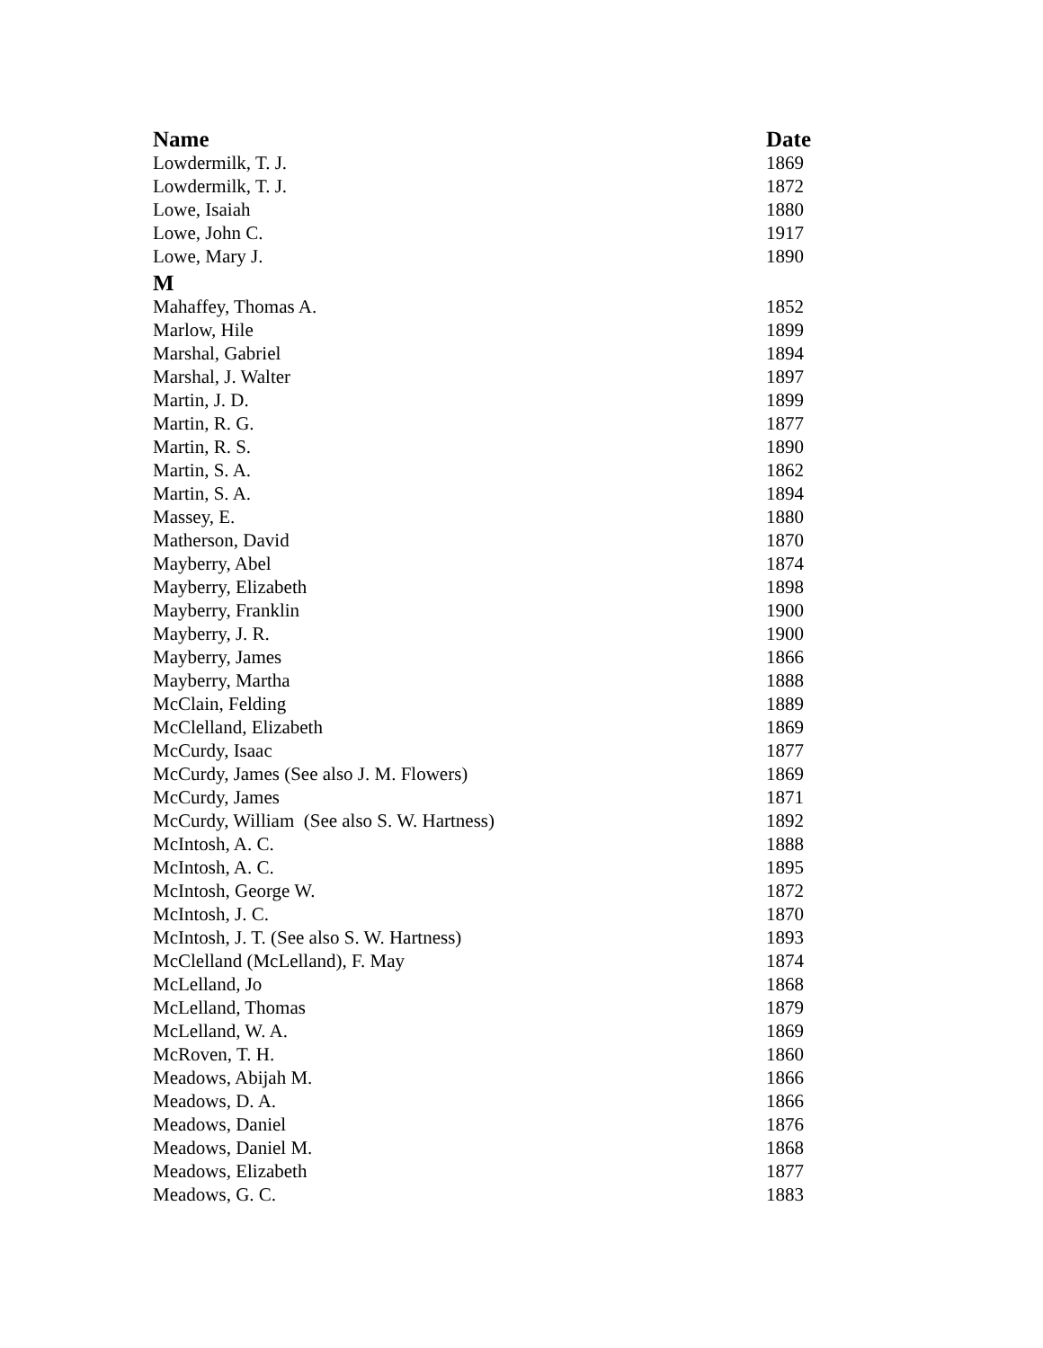| Name | Date |
| --- | --- |
| Lowdermilk, T. J. | 1869 |
| Lowdermilk, T. J. | 1872 |
| Lowe, Isaiah | 1880 |
| Lowe, John C. | 1917 |
| Lowe, Mary J. | 1890 |
| M | |
| Mahaffey, Thomas A. | 1852 |
| Marlow, Hile | 1899 |
| Marshal, Gabriel | 1894 |
| Marshal, J. Walter | 1897 |
| Martin, J. D. | 1899 |
| Martin, R. G. | 1877 |
| Martin, R. S. | 1890 |
| Martin, S. A. | 1862 |
| Martin, S. A. | 1894 |
| Massey, E. | 1880 |
| Matherson, David | 1870 |
| Mayberry, Abel | 1874 |
| Mayberry, Elizabeth | 1898 |
| Mayberry, Franklin | 1900 |
| Mayberry, J. R. | 1900 |
| Mayberry, James | 1866 |
| Mayberry, Martha | 1888 |
| McClain, Felding | 1889 |
| McClelland, Elizabeth | 1869 |
| McCurdy, Isaac | 1877 |
| McCurdy, James (See also J. M. Flowers) | 1869 |
| McCurdy, James | 1871 |
| McCurdy, William (See also S. W. Hartness) | 1892 |
| McIntosh, A. C. | 1888 |
| McIntosh, A. C. | 1895 |
| McIntosh, George W. | 1872 |
| McIntosh, J. C. | 1870 |
| McIntosh, J. T. (See also S. W. Hartness) | 1893 |
| McClelland (McLelland), F. May | 1874 |
| McLelland, Jo | 1868 |
| McLelland, Thomas | 1879 |
| McLelland, W. A. | 1869 |
| McRoven, T. H. | 1860 |
| Meadows, Abijah M. | 1866 |
| Meadows, D. A. | 1866 |
| Meadows, Daniel | 1876 |
| Meadows, Daniel M. | 1868 |
| Meadows, Elizabeth | 1877 |
| Meadows, G. C. | 1883 |